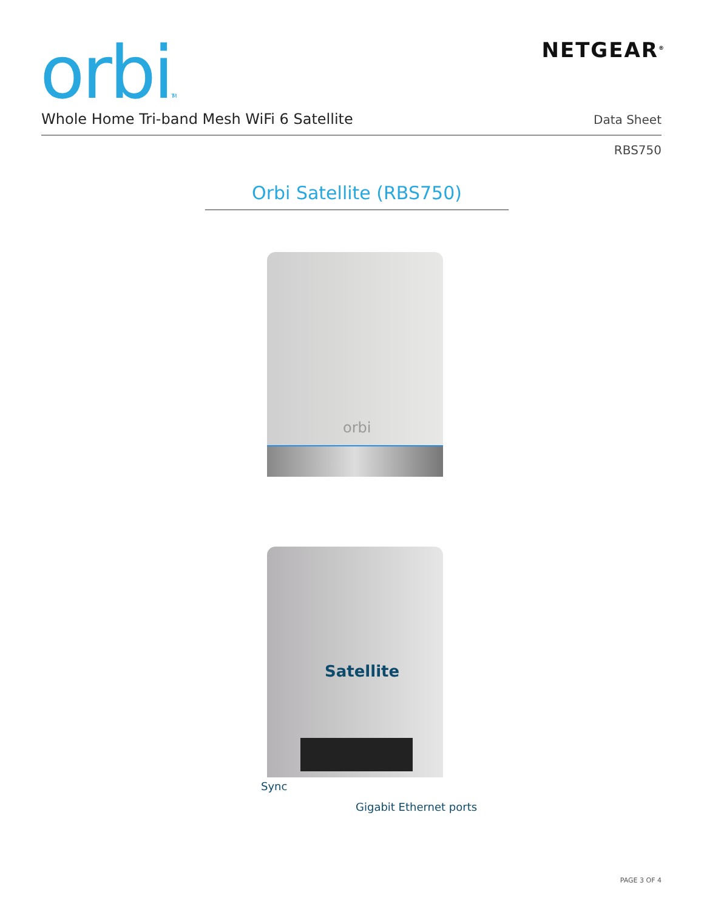orbiTM NETGEAR<sup>®</sup>
Whole Home Tri-band Mesh WiFi 6 Satellite
Data Sheet
RBS750
Orbi Satellite (RBS750)
orbi
Satellite
Sync
Gigabit Ethernet ports
PAGE 3 OF 4